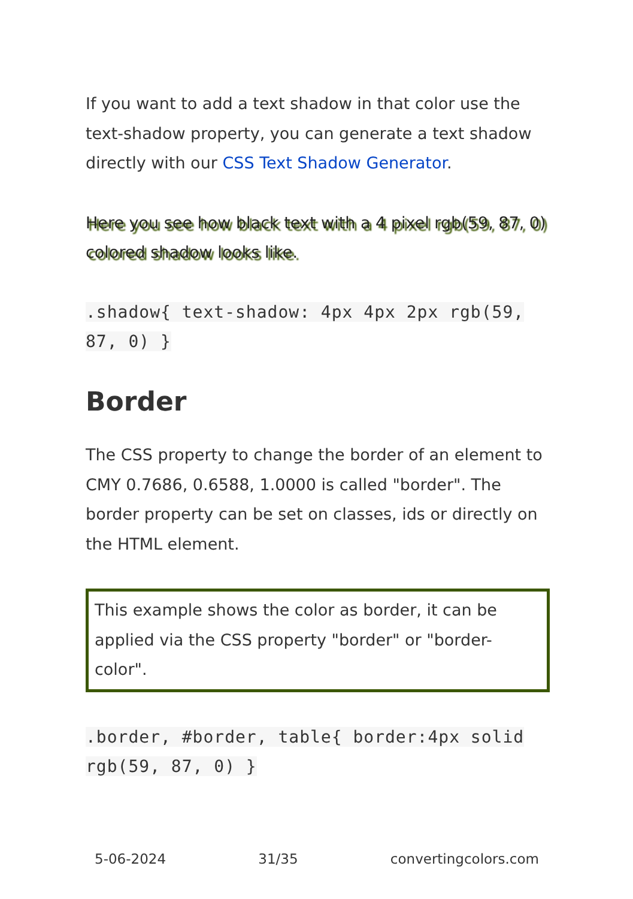If you want to add a text shadow in that color use the text-shadow property, you can generate a text shadow directly with our CSS Text Shadow Generator.
Here you see how black text with a 4 pixel rgb(59, 87, 0) colored shadow looks like.
.shadow{ text-shadow: 4px 4px 2px rgb(59, 87, 0) }
Border
The CSS property to change the border of an element to CMY 0.7686, 0.6588, 1.0000 is called "border". The border property can be set on classes, ids or directly on the HTML element.
This example shows the color as border, it can be applied via the CSS property "border" or "border-color".
.border, #border, table{ border:4px solid rgb(59, 87, 0) }
5-06-2024 31/35 convertingcolors.com